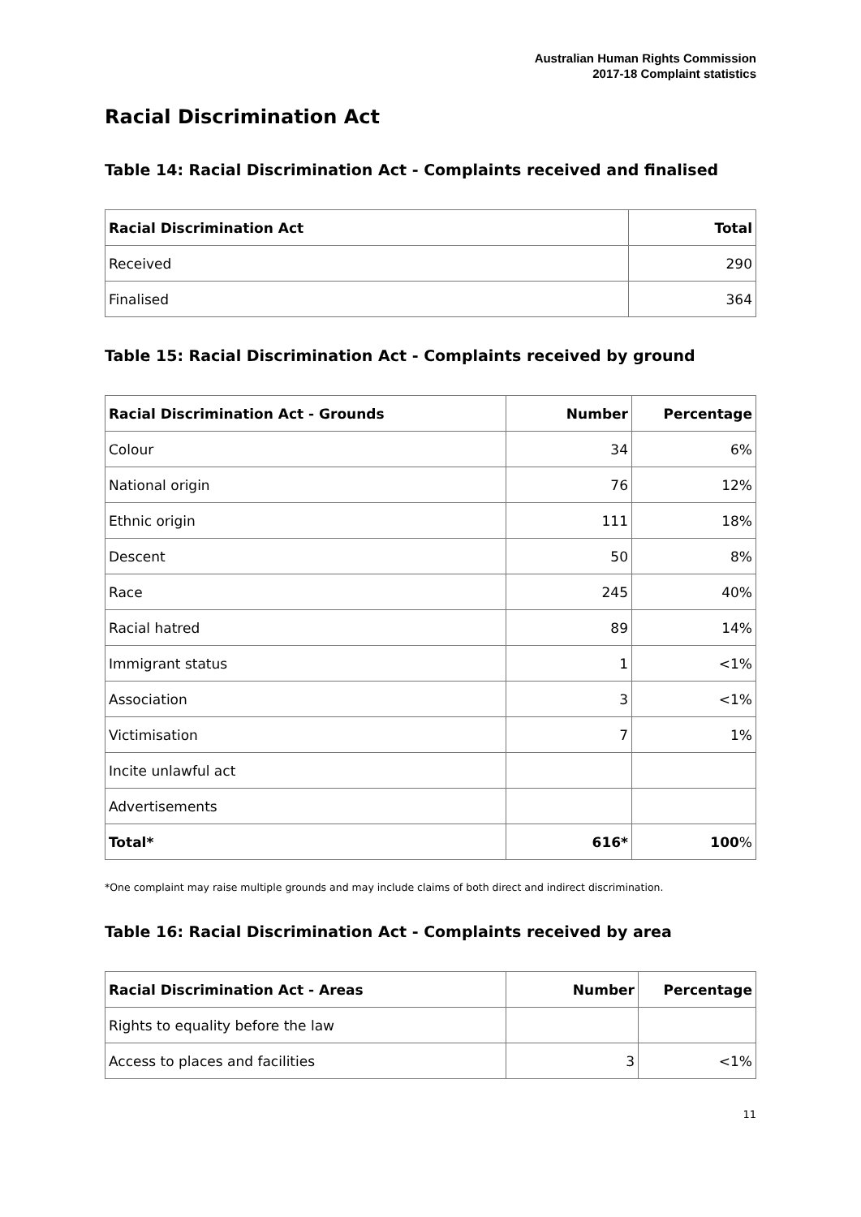Australian Human Rights Commission
2017-18 Complaint statistics
Racial Discrimination Act
Table 14: Racial Discrimination Act - Complaints received and finalised
| Racial Discrimination Act | Total |
| --- | --- |
| Received | 290 |
| Finalised | 364 |
Table 15: Racial Discrimination Act - Complaints received by ground
| Racial Discrimination Act - Grounds | Number | Percentage |
| --- | --- | --- |
| Colour | 34 | 6% |
| National origin | 76 | 12% |
| Ethnic origin | 111 | 18% |
| Descent | 50 | 8% |
| Race | 245 | 40% |
| Racial hatred | 89 | 14% |
| Immigrant status | 1 | <1% |
| Association | 3 | <1% |
| Victimisation | 7 | 1% |
| Incite unlawful act | | |
| Advertisements | | |
| Total* | 616* | 100 % |
*One complaint may raise multiple grounds and may include claims of both direct and indirect discrimination.
Table 16: Racial Discrimination Act - Complaints received by area
| Racial Discrimination Act - Areas | Number | Percentage |
| --- | --- | --- |
| Rights to equality before the law | | |
| Access to places and facilities | 3 | <1% |
11